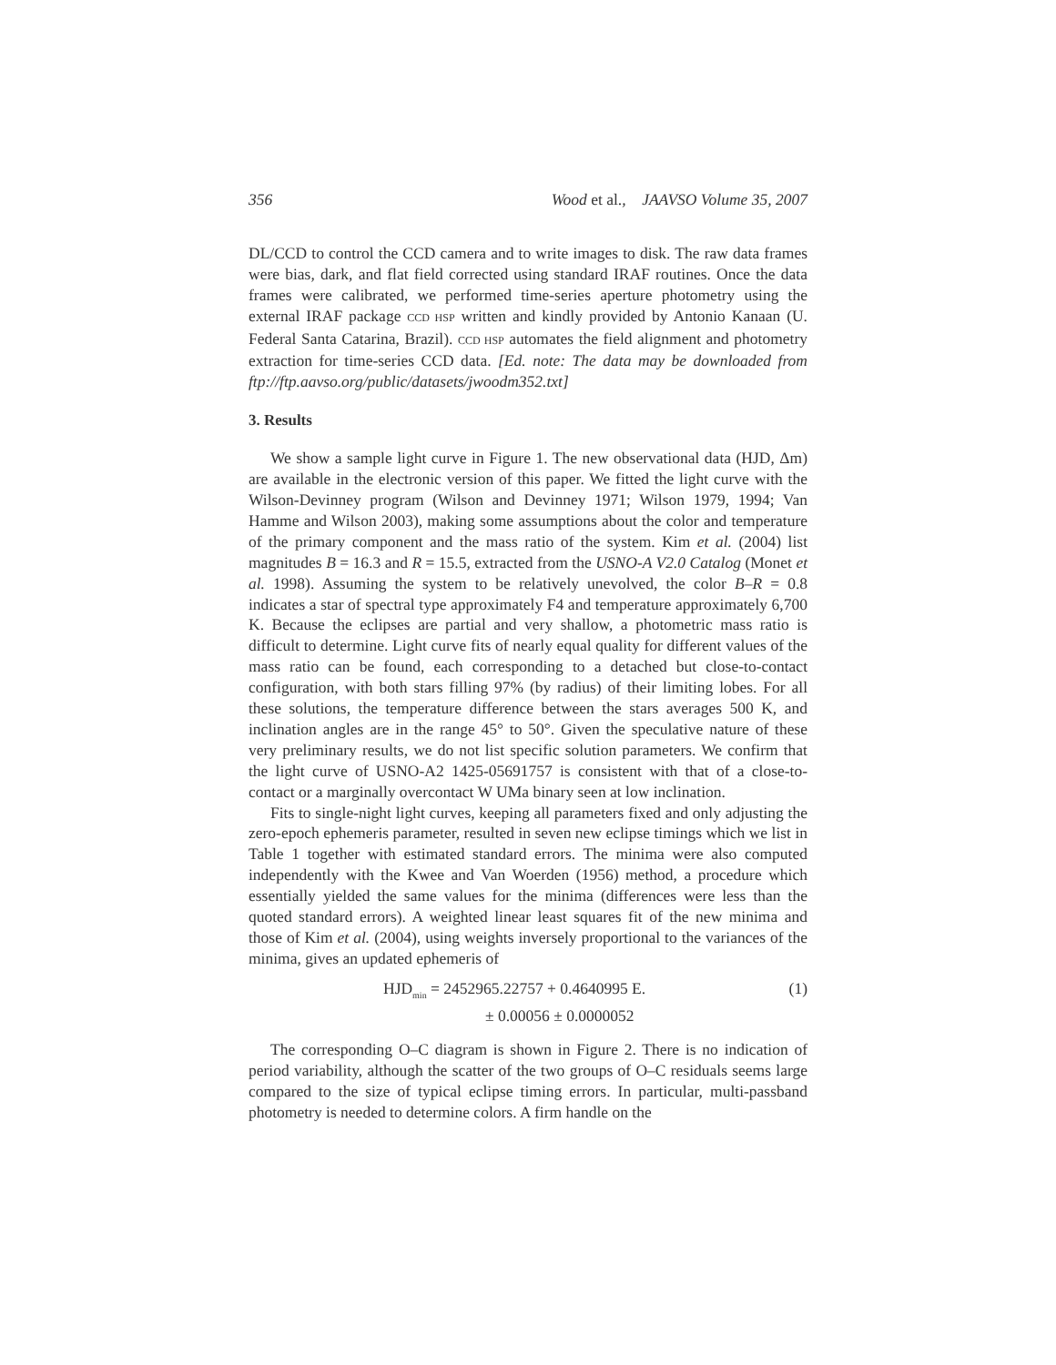356 Wood et al., JAAVSO Volume 35, 2007
DL/CCD to control the CCD camera and to write images to disk. The raw data frames were bias, dark, and flat field corrected using standard IRAF routines. Once the data frames were calibrated, we performed time-series aperture photometry using the external IRAF package CCD HSP written and kindly provided by Antonio Kanaan (U. Federal Santa Catarina, Brazil). CCD HSP automates the field alignment and photometry extraction for time-series CCD data. [Ed. note: The data may be downloaded from ftp://ftp.aavso.org/public/datasets/jwoodm352.txt]
3. Results
We show a sample light curve in Figure 1. The new observational data (HJD, Δm) are available in the electronic version of this paper. We fitted the light curve with the Wilson-Devinney program (Wilson and Devinney 1971; Wilson 1979, 1994; Van Hamme and Wilson 2003), making some assumptions about the color and temperature of the primary component and the mass ratio of the system. Kim et al. (2004) list magnitudes B = 16.3 and R = 15.5, extracted from the USNO-A V2.0 Catalog (Monet et al. 1998). Assuming the system to be relatively unevolved, the color B–R = 0.8 indicates a star of spectral type approximately F4 and temperature approximately 6,700 K. Because the eclipses are partial and very shallow, a photometric mass ratio is difficult to determine. Light curve fits of nearly equal quality for different values of the mass ratio can be found, each corresponding to a detached but close-to-contact configuration, with both stars filling 97% (by radius) of their limiting lobes. For all these solutions, the temperature difference between the stars averages 500 K, and inclination angles are in the range 45° to 50°. Given the speculative nature of these very preliminary results, we do not list specific solution parameters. We confirm that the light curve of USNO-A2 1425-05691757 is consistent with that of a close-to-contact or a marginally overcontact W UMa binary seen at low inclination.
Fits to single-night light curves, keeping all parameters fixed and only adjusting the zero-epoch ephemeris parameter, resulted in seven new eclipse timings which we list in Table 1 together with estimated standard errors. The minima were also computed independently with the Kwee and Van Woerden (1956) method, a procedure which essentially yielded the same values for the minima (differences were less than the quoted standard errors). A weighted linear least squares fit of the new minima and those of Kim et al. (2004), using weights inversely proportional to the variances of the minima, gives an updated ephemeris of
HJD<sub>min</sub> = 2452965.22757 + 0.4640995 E.
± 0.00056 ± 0.0000052
(1)
The corresponding O–C diagram is shown in Figure 2. There is no indication of period variability, although the scatter of the two groups of O–C residuals seems large compared to the size of typical eclipse timing errors. In particular, multi-passband photometry is needed to determine colors. A firm handle on the